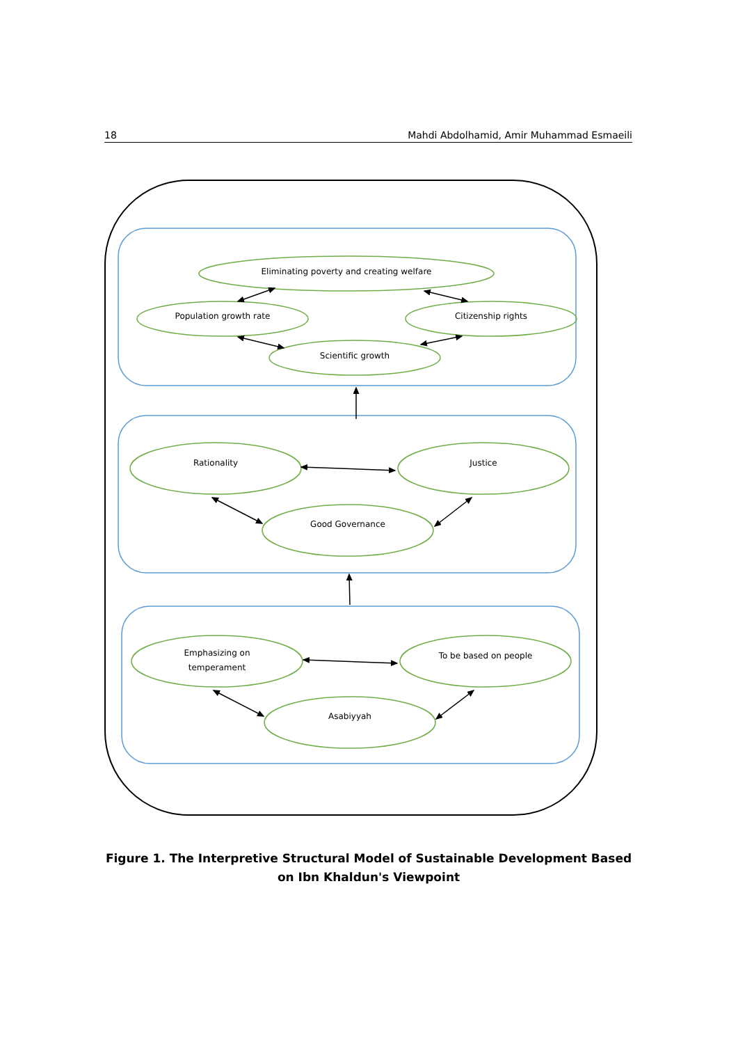18 Mahdi Abdolhamid, Amir Muhammad Esmaeili
Eliminating poverty and creating welfare
Population growth rate
Citizenship rights
Scientific growth
Rationality
Justice
Good Governance
Emphasizing on
temperament
To be based on people
Asabiyyah
Figure 1. The Interpretive Structural Model of Sustainable Development Based on Ibn Khaldun's Viewpoint